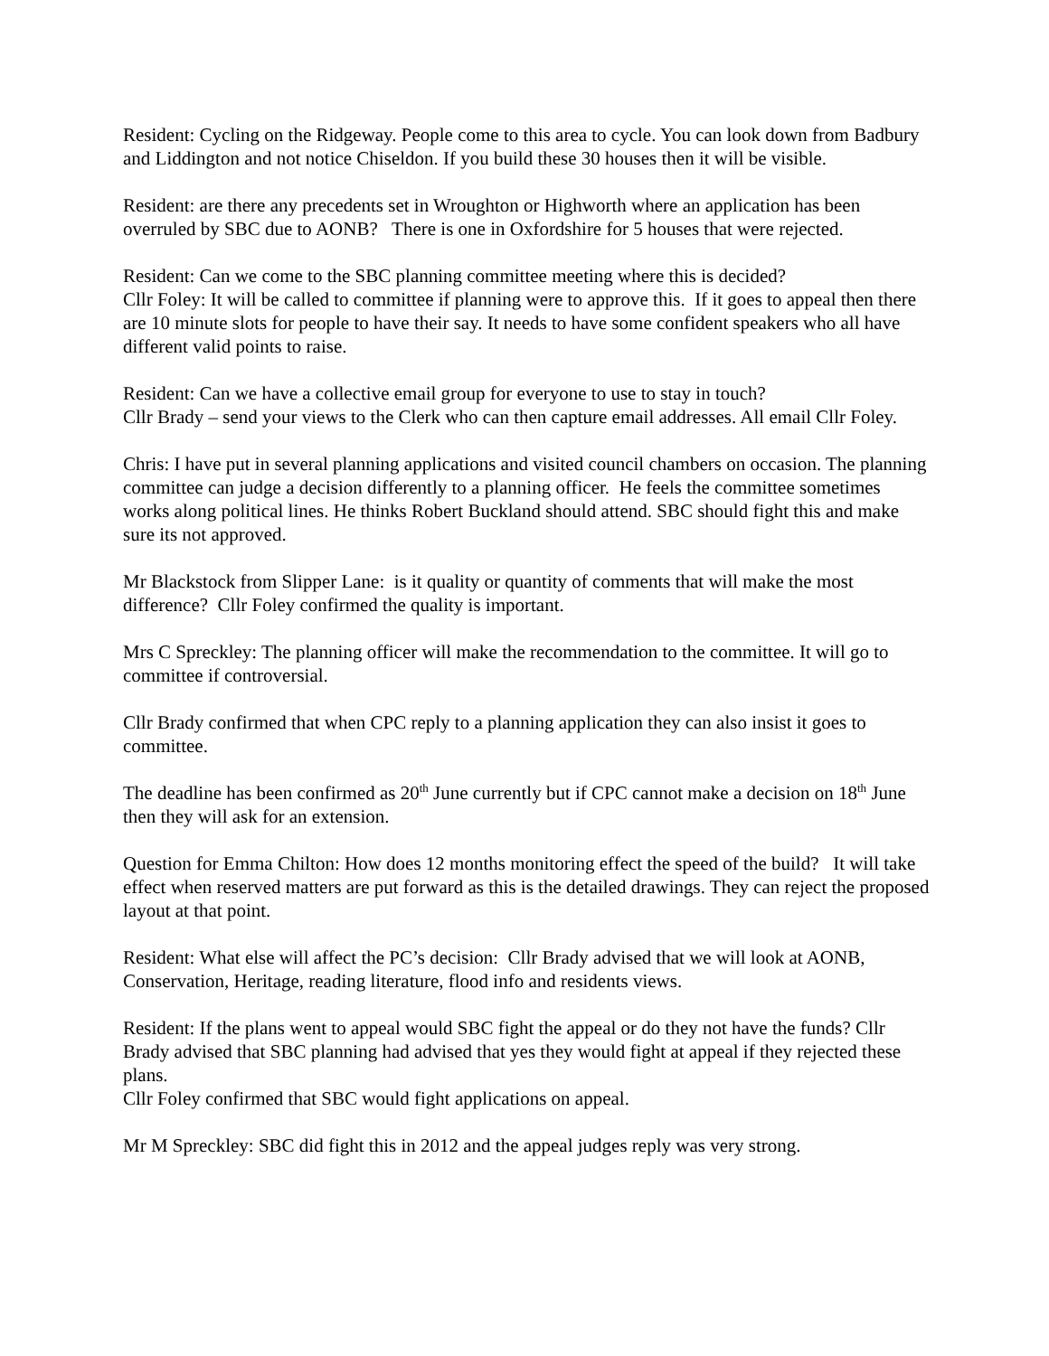Resident: Cycling on the Ridgeway. People come to this area to cycle. You can look down from Badbury and Liddington and not notice Chiseldon. If you build these 30 houses then it will be visible.
Resident: are there any precedents set in Wroughton or Highworth where an application has been overruled by SBC due to AONB? There is one in Oxfordshire for 5 houses that were rejected.
Resident: Can we come to the SBC planning committee meeting where this is decided?
Cllr Foley: It will be called to committee if planning were to approve this. If it goes to appeal then there are 10 minute slots for people to have their say. It needs to have some confident speakers who all have different valid points to raise.
Resident: Can we have a collective email group for everyone to use to stay in touch?
Cllr Brady – send your views to the Clerk who can then capture email addresses. All email Cllr Foley.
Chris: I have put in several planning applications and visited council chambers on occasion. The planning committee can judge a decision differently to a planning officer. He feels the committee sometimes works along political lines. He thinks Robert Buckland should attend. SBC should fight this and make sure its not approved.
Mr Blackstock from Slipper Lane: is it quality or quantity of comments that will make the most difference? Cllr Foley confirmed the quality is important.
Mrs C Spreckley: The planning officer will make the recommendation to the committee. It will go to committee if controversial.
Cllr Brady confirmed that when CPC reply to a planning application they can also insist it goes to committee.
The deadline has been confirmed as 20<sup>th</sup> June currently but if CPC cannot make a decision on 18<sup>th</sup> June then they will ask for an extension.
Question for Emma Chilton: How does 12 months monitoring effect the speed of the build? It will take effect when reserved matters are put forward as this is the detailed drawings. They can reject the proposed layout at that point.
Resident: What else will affect the PC’s decision: Cllr Brady advised that we will look at AONB, Conservation, Heritage, reading literature, flood info and residents views.
Resident: If the plans went to appeal would SBC fight the appeal or do they not have the funds? Cllr Brady advised that SBC planning had advised that yes they would fight at appeal if they rejected these plans.
Cllr Foley confirmed that SBC would fight applications on appeal.
Mr M Spreckley: SBC did fight this in 2012 and the appeal judges reply was very strong.